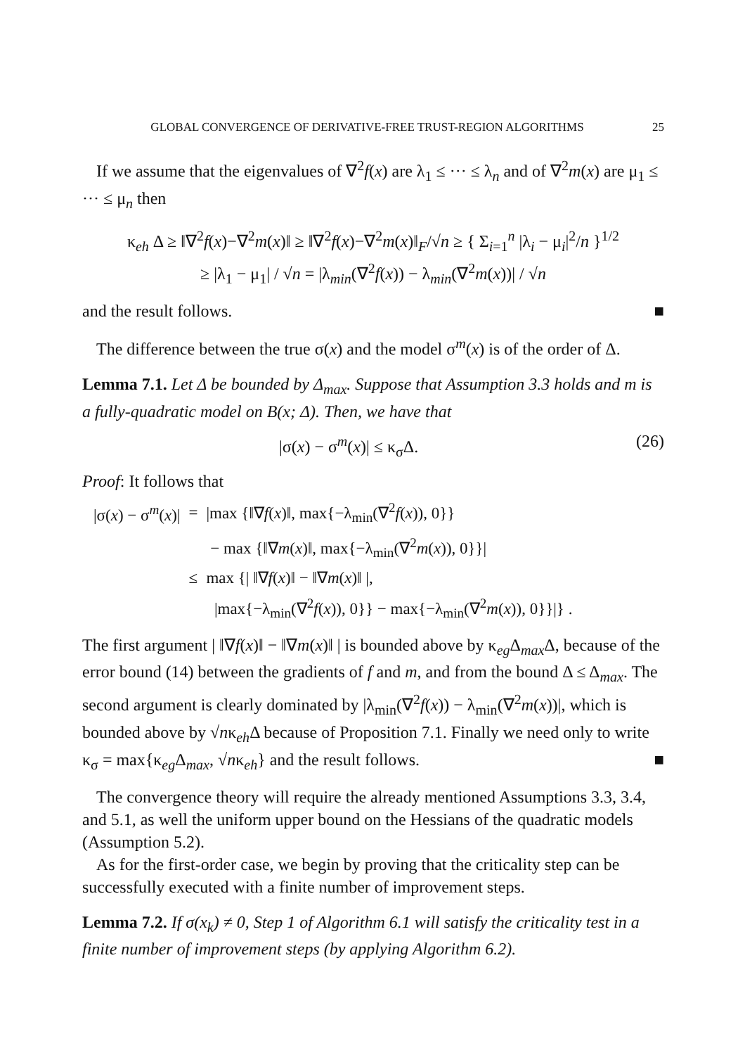GLOBAL CONVERGENCE OF DERIVATIVE-FREE TRUST-REGION ALGORITHMS 25
If we assume that the eigenvalues of ∇<sup>2</sup>f(x) are λ<sub>1</sub> ≤ ··· ≤ λ<sub>n</sub> and of ∇<sup>2</sup>m(x) are μ<sub>1</sub> ≤ ··· ≤ μ<sub>n</sub> then
κ<sub>eh</sub> Δ ≥ ‖∇<sup>2</sup>f(x)−∇<sup>2</sup>m(x)‖ ≥ ‖∇<sup>2</sup>f(x)−∇<sup>2</sup>m(x)‖<sub>F</sub>/√n ≥ { Σ<sub>i=1</sub><sup>n</sup> |λ<sub>i</sub> − μ<sub>i</sub>|<sup>2</sup>/n }<sup>1/2</sup>
≥ |λ<sub>1</sub> − μ<sub>1</sub>| / √n = |λ<sub>min</sub>(∇<sup>2</sup>f(x)) − λ<sub>min</sub>(∇<sup>2</sup>m(x))| / √n
and the result follows. ■
The difference between the true σ(x) and the model σ<sup>m</sup>(x) is of the order of Δ.
Lemma 7.1. Let Δ be bounded by Δ<sub>max</sub>. Suppose that Assumption 3.3 holds and m is a fully-quadratic model on B(x; Δ). Then, we have that
|σ(x) − σ<sup>m</sup>(x)| ≤ κ<sub>σ</sub>Δ. (26)
Proof: It follows that
| /σ( x ) − σ<sup>m</sup>( x )/ | = | /max {‖∇ f ( x )‖, max{−λ<sub>min</sub>(∇<sup>2</sup> f ( x )), 0}} |
| | | − max {‖∇ m ( x )‖, max{−λ<sub>min</sub>(∇<sup>2</sup> m ( x )), 0}}/ |
| | ≤ | max {/ ‖∇ f ( x )‖ − ‖∇ m ( x )‖ /, |
| | | /max{−λ<sub>min</sub>(∇<sup>2</sup> f ( x )), 0}} − max{−λ<sub>min</sub>(∇<sup>2</sup> m ( x )), 0}}/} . |
The first argument | ‖∇f(x)‖ − ‖∇m(x)‖ | is bounded above by κ<sub>eg</sub>Δ<sub>max</sub>Δ, because of the error bound (14) between the gradients of f and m, and from the bound Δ ≤ Δ<sub>max</sub>. The second argument is clearly dominated by |λ<sub>min</sub>(∇<sup>2</sup>f(x)) − λ<sub>min</sub>(∇<sup>2</sup>m(x))|, which is bounded above by √nκ<sub>eh</sub>Δ because of Proposition 7.1. Finally we need only to write κ<sub>σ</sub> = max{κ<sub>eg</sub>Δ<sub>max</sub>, √nκ<sub>eh</sub>} and the result follows. ■
The convergence theory will require the already mentioned Assumptions 3.3, 3.4, and 5.1, as well the uniform upper bound on the Hessians of the quadratic models (Assumption 5.2).
As for the first-order case, we begin by proving that the criticality step can be successfully executed with a finite number of improvement steps.
Lemma 7.2. If σ(x<sub>k</sub>) ≠ 0, Step 1 of Algorithm 6.1 will satisfy the criticality test in a finite number of improvement steps (by applying Algorithm 6.2).